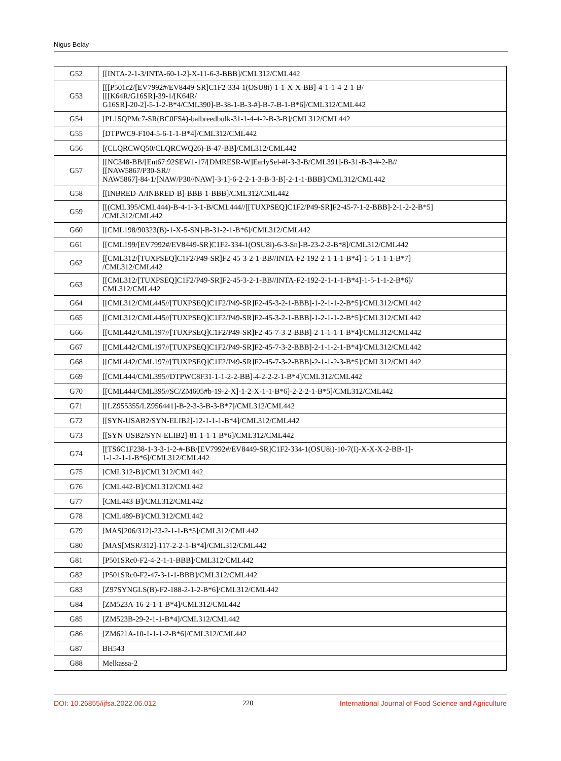Nigus Belay
| G52 | [[INTA-2-1-3/INTA-60-1-2]-X-11-6-3-BBB]/CML312/CML442 |
| G53 | [[[P501c2/[EV7992#/EV8449-SR]C1F2-334-1(OSU8i)-1-1-X-X-BB]-4-1-1-4-2-1-B/ [[[K64R/G16SR]-39-1/[K64R/ G16SR]-20-2]-5-1-2-B*4/CML390]-B-38-1-B-3-#]-B-7-B-1-B*6]/CML312/CML442 |
| G54 | [PL15QPMc7-SR(BC0FS#)-balbreedbulk-31-1-4-4-2-B-3-B]/CML312/CML442 |
| G55 | [DTPWC9-F104-5-6-1-1-B*4]/CML312/CML442 |
| G56 | [(CLQRCWQ50/CLQRCWQ26)-B-47-BB]/CML312/CML442 |
| G57 | [[NC348-BB/[Ent67:92SEW1-17/[DMRESR-W]EarlySel-#I-3-3-B/CML391]-B-31-B-3-#-2-B// [[NAW5867/P30-SR// NAW5867]-84-1/[NAW/P30//NAW]-3-1]-6-2-2-1-3-B-3-B]-2-1-1-BBB]/CML312/CML442 |
| G58 | [[INBRED-A/INBRED-B]-BBB-1-BBB]/CML312/CML442 |
| G59 | [[(CML395/CML444)-B-4-1-3-1-B/CML444//[[TUXPSEQ]C1F2/P49-SR]F2-45-7-1-2-BBB]-2-1-2-2-B*5] /CML312/CML442 |
| G60 | [[CML198/90323(B)-1-X-5-SN]-B-31-2-1-B*6]/CML312/CML442 |
| G61 | [[CML199/[EV7992#/EV8449-SR]C1F2-334-1(OSU8i)-6-3-Sn]-B-23-2-2-B*8]/CML312/CML442 |
| G62 | [[CML312/[TUXPSEQ]C1F2/P49-SR]F2-45-3-2-1-BB//INTA-F2-192-2-1-1-1-B*4]-1-5-1-1-1-B*7] /CML312/CML442 |
| G63 | [[CML312/[TUXPSEQ]C1F2/P49-SR]F2-45-3-2-1-BB//INTA-F2-192-2-1-1-1-B*4]-1-5-1-1-2-B*6]/ CML312/CML442 |
| G64 | [[CML312/CML445//[TUXPSEQ]C1F2/P49-SR]F2-45-3-2-1-BBB]-1-2-1-1-2-B*5]/CML312/CML442 |
| G65 | [[CML312/CML445//[TUXPSEQ]C1F2/P49-SR]F2-45-3-2-1-BBB]-1-2-1-1-2-B*5]/CML312/CML442 |
| G66 | [[CML442/CML197//[TUXPSEQ]C1F2/P49-SR]F2-45-7-3-2-BBB]-2-1-1-1-1-B*4]/CML312/CML442 |
| G67 | [[CML442/CML197//[TUXPSEQ]C1F2/P49-SR]F2-45-7-3-2-BBB]-2-1-1-2-1-B*4]/CML312/CML442 |
| G68 | [[CML442/CML197//[TUXPSEQ]C1F2/P49-SR]F2-45-7-3-2-BBB]-2-1-1-2-3-B*5]/CML312/CML442 |
| G69 | [[CML444/CML395//DTPWC8F31-1-1-2-2-BB]-4-2-2-2-1-B*4]/CML312/CML442 |
| G70 | [[CML444/CML395//SC/ZM605#b-19-2-X]-1-2-X-1-1-B*6]-2-2-2-1-B*5]/CML312/CML442 |
| G71 | [[LZ955355/LZ956441]-B-2-3-3-B-3-B*7]/CML312/CML442 |
| G72 | [[SYN-USAB2/SYN-ELIB2]-12-1-1-1-B*4]/CML312/CML442 |
| G73 | [[SYN-USB2/SYN-ELIB2]-81-1-1-1-B*6]/CML312/CML442 |
| G74 | [[TS6C1F238-1-3-3-1-2-#-BB/[EV7992#/EV8449-SR]C1F2-334-1(OSU8i)-10-7(I)-X-X-X-2-BB-1]- 1-1-2-1-1-B*6]/CML312/CML442 |
| G75 | [CML312-B]/CML312/CML442 |
| G76 | [CML442-B]/CML312/CML442 |
| G77 | [CML443-B]/CML312/CML442 |
| G78 | [CML489-B]/CML312/CML442 |
| G79 | [MAS[206/312]-23-2-1-1-B*5]/CML312/CML442 |
| G80 | [MAS[MSR/312]-117-2-2-1-B*4]/CML312/CML442 |
| G81 | [P501SRc0-F2-4-2-1-1-BBB]/CML312/CML442 |
| G82 | [P501SRc0-F2-47-3-1-1-BBB]/CML312/CML442 |
| G83 | [Z97SYNGLS(B)-F2-188-2-1-2-B*6]/CML312/CML442 |
| G84 | [ZM523A-16-2-1-1-B*4]/CML312/CML442 |
| G85 | [ZM523B-29-2-1-1-B*4]/CML312/CML442 |
| G86 | [ZM621A-10-1-1-1-2-B*6]/CML312/CML442 |
| G87 | BH543 |
| G88 | Melkassa-2 |
DOI: 10.26855/ijfsa.2022.06.012 220 International Journal of Food Science and Agriculture